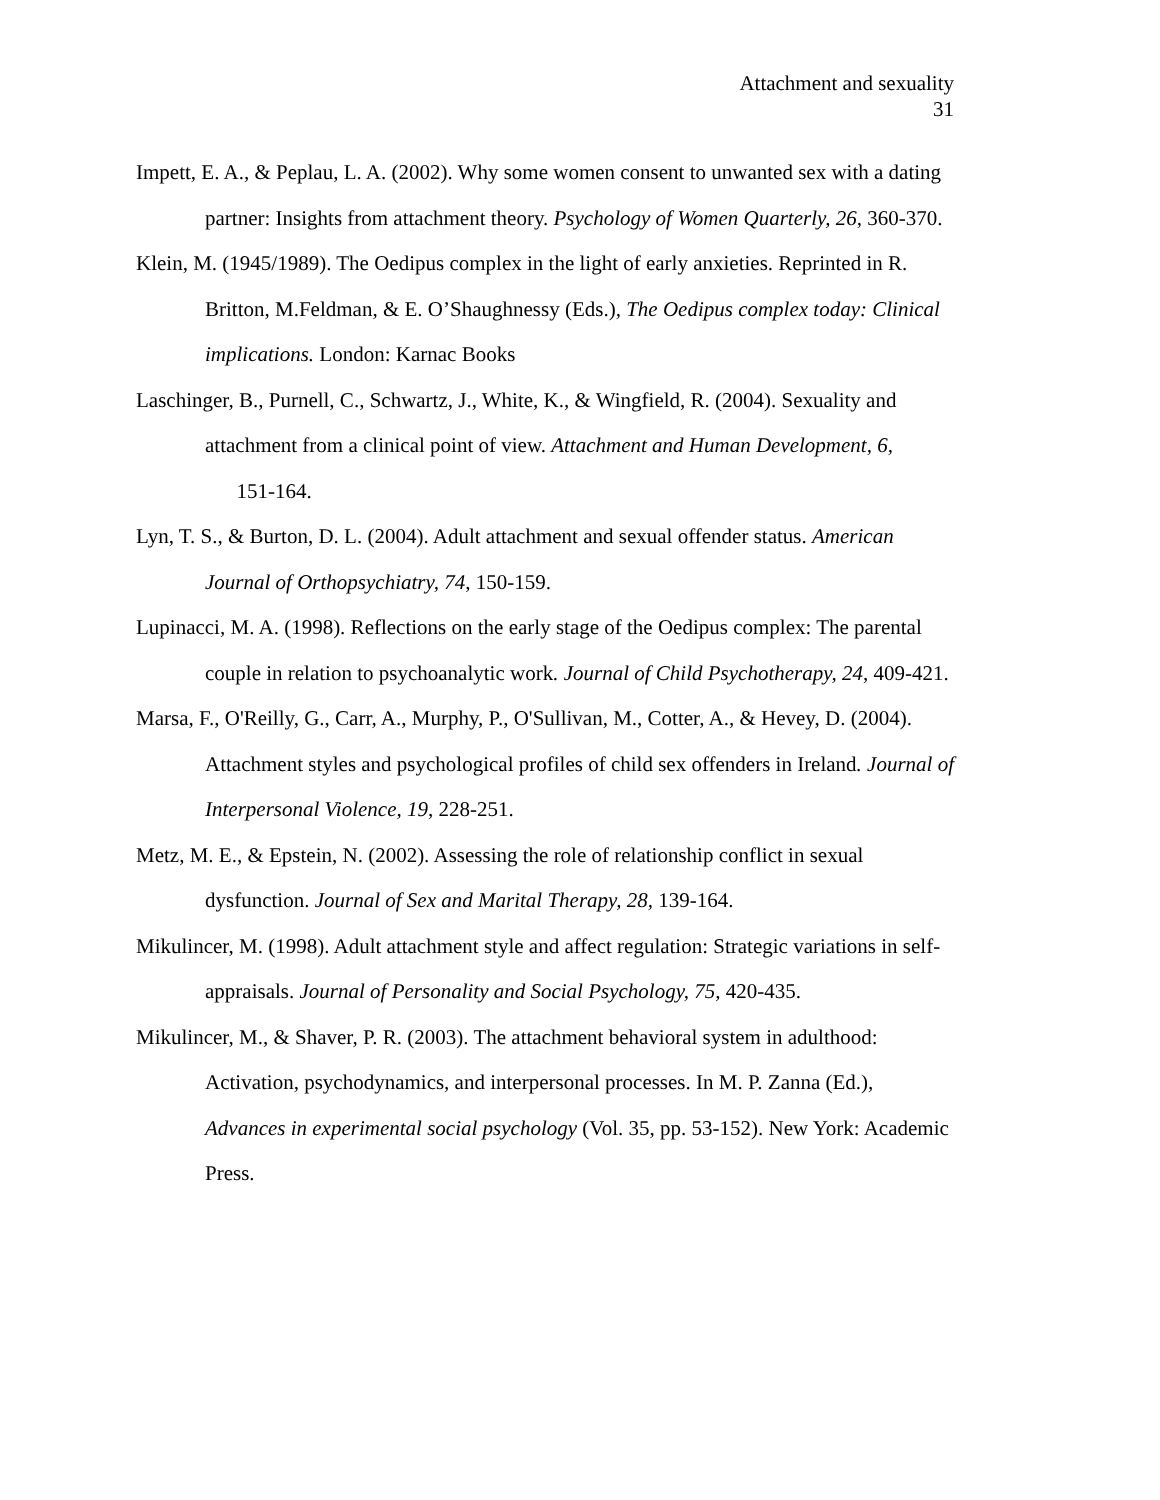Attachment and sexuality
31
Impett, E. A., & Peplau, L. A. (2002). Why some women consent to unwanted sex with a dating partner: Insights from attachment theory. Psychology of Women Quarterly, 26, 360-370.
Klein, M. (1945/1989). The Oedipus complex in the light of early anxieties. Reprinted in R. Britton, M.Feldman, & E. O’Shaughnessy (Eds.), The Oedipus complex today: Clinical implications. London: Karnac Books
Laschinger, B., Purnell, C., Schwartz, J., White, K., & Wingfield, R. (2004). Sexuality and attachment from a clinical point of view. Attachment and Human Development, 6, 151-164.
Lyn, T. S., & Burton, D. L. (2004). Adult attachment and sexual offender status. American Journal of Orthopsychiatry, 74, 150-159.
Lupinacci, M. A. (1998). Reflections on the early stage of the Oedipus complex: The parental couple in relation to psychoanalytic work. Journal of Child Psychotherapy, 24, 409-421.
Marsa, F., O'Reilly, G., Carr, A., Murphy, P., O'Sullivan, M., Cotter, A., & Hevey, D. (2004). Attachment styles and psychological profiles of child sex offenders in Ireland. Journal of Interpersonal Violence, 19, 228-251.
Metz, M. E., & Epstein, N. (2002). Assessing the role of relationship conflict in sexual dysfunction. Journal of Sex and Marital Therapy, 28, 139-164.
Mikulincer, M. (1998). Adult attachment style and affect regulation: Strategic variations in self-appraisals. Journal of Personality and Social Psychology, 75, 420-435.
Mikulincer, M., & Shaver, P. R. (2003). The attachment behavioral system in adulthood: Activation, psychodynamics, and interpersonal processes. In M. P. Zanna (Ed.), Advances in experimental social psychology (Vol. 35, pp. 53-152). New York: Academic Press.